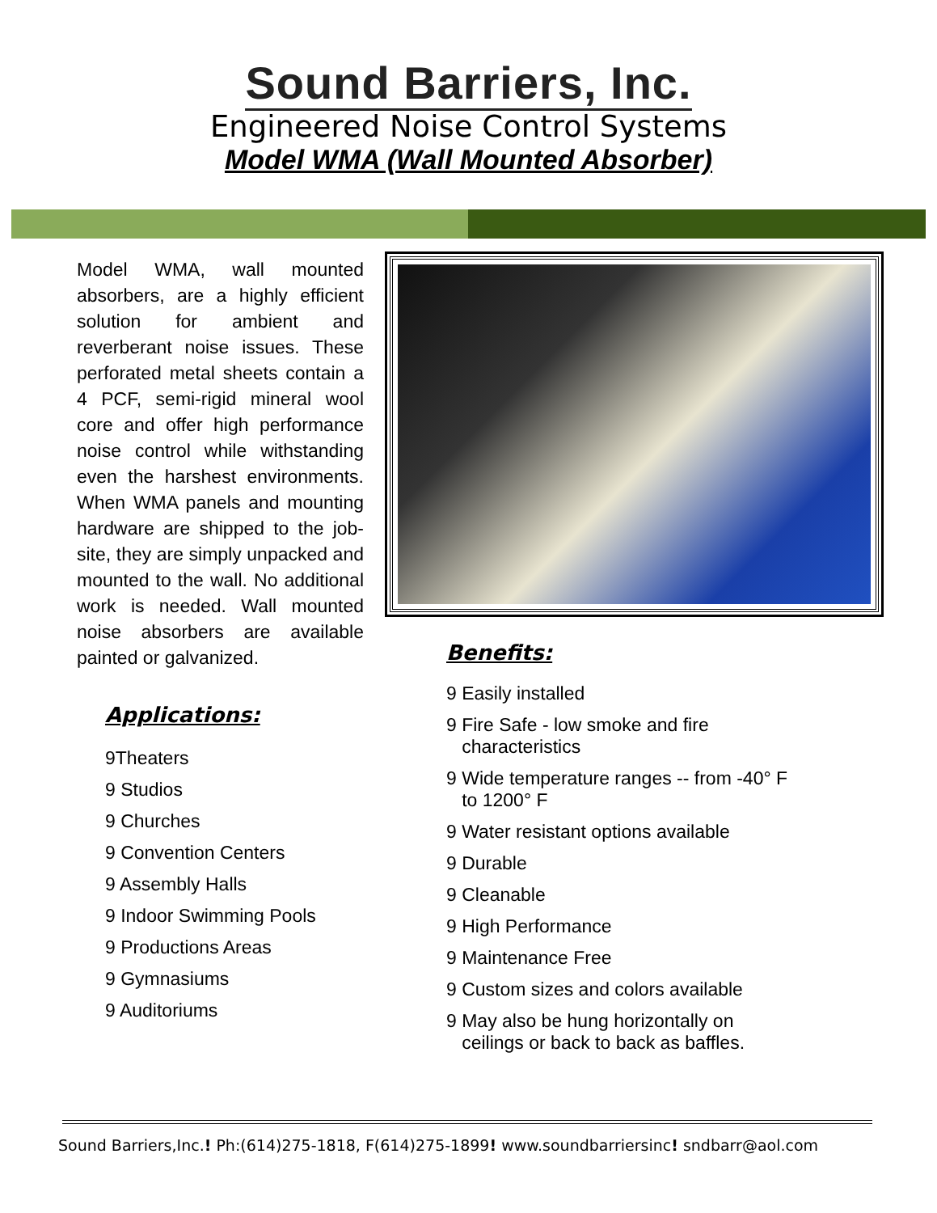Sound Barriers, Inc.
Engineered Noise Control Systems
Model WMA (Wall Mounted Absorber)
Model WMA, wall mounted absorbers, are a highly efficient solution for ambient and reverberant noise issues. These perforated metal sheets contain a 4 PCF, semi-rigid mineral wool core and offer high performance noise control while withstanding even the harshest environments. When WMA panels and mounting hardware are shipped to the job-site, they are simply unpacked and mounted to the wall. No additional work is needed. Wall mounted noise absorbers are available painted or galvanized.
Applications:
9Theaters
9 Studios
9 Churches
9 Convention Centers
9 Assembly Halls
9 Indoor Swimming Pools
9 Productions Areas
9 Gymnasiums
9 Auditoriums
Benefits:
9 Easily installed
9 Fire Safe - low smoke and fire
characteristics
9 Wide temperature ranges -- from -40° F
to 1200° F
9 Water resistant options available
9 Durable
9 Cleanable
9 High Performance
9 Maintenance Free
9 Custom sizes and colors available
9 May also be hung horizontally on
ceilings or back to back as baffles.
Sound Barriers,Inc.! Ph:(614)275-1818, F(614)275-1899! www.soundbarriersinc! sndbarr@aol.com